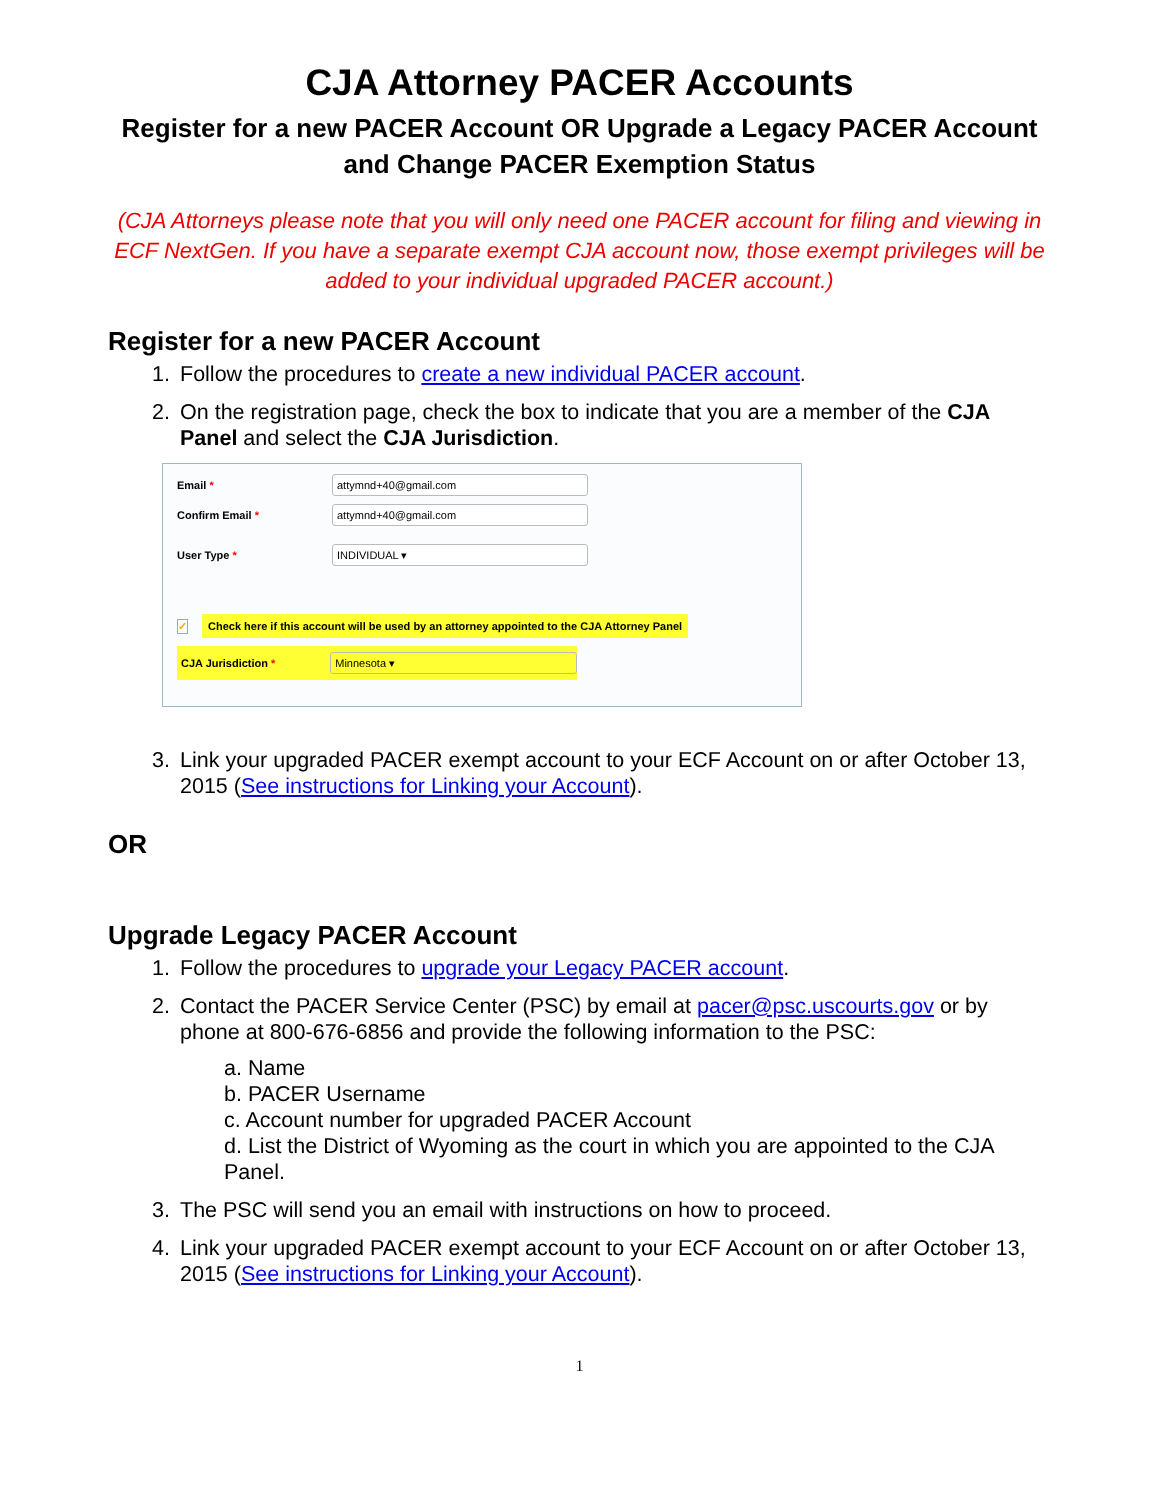CJA Attorney PACER Accounts
Register for a new PACER Account OR Upgrade a Legacy PACER Account
and Change PACER Exemption Status
(CJA Attorneys please note that you will only need one PACER account for filing and viewing in ECF NextGen. If you have a separate exempt CJA account now, those exempt privileges will be added to your individual upgraded PACER account.)
Register for a new PACER Account
1. Follow the procedures to create a new individual PACER account.
2. On the registration page, check the box to indicate that you are a member of the CJA Panel and select the CJA Jurisdiction.
Email *
attymnd+40@gmail.com
Confirm Email *
attymnd+40@gmail.com
User Type *
INDIVIDUAL ▾
✓
Check here if this account will be used by an attorney appointed to the CJA Attorney Panel
CJA Jurisdiction *
Minnesota ▾
3. Link your upgraded PACER exempt account to your ECF Account on or after October 13, 2015 (See instructions for Linking your Account).
OR
Upgrade Legacy PACER Account
1. Follow the procedures to upgrade your Legacy PACER account.
2. Contact the PACER Service Center (PSC) by email at pacer@psc.uscourts.gov or by phone at 800-676-6856 and provide the following information to the PSC:
a. Name
b. PACER Username
c. Account number for upgraded PACER Account
d. List the District of Wyoming as the court in which you are appointed to the CJA Panel.
3. The PSC will send you an email with instructions on how to proceed.
4. Link your upgraded PACER exempt account to your ECF Account on or after October 13, 2015 (See instructions for Linking your Account).
1